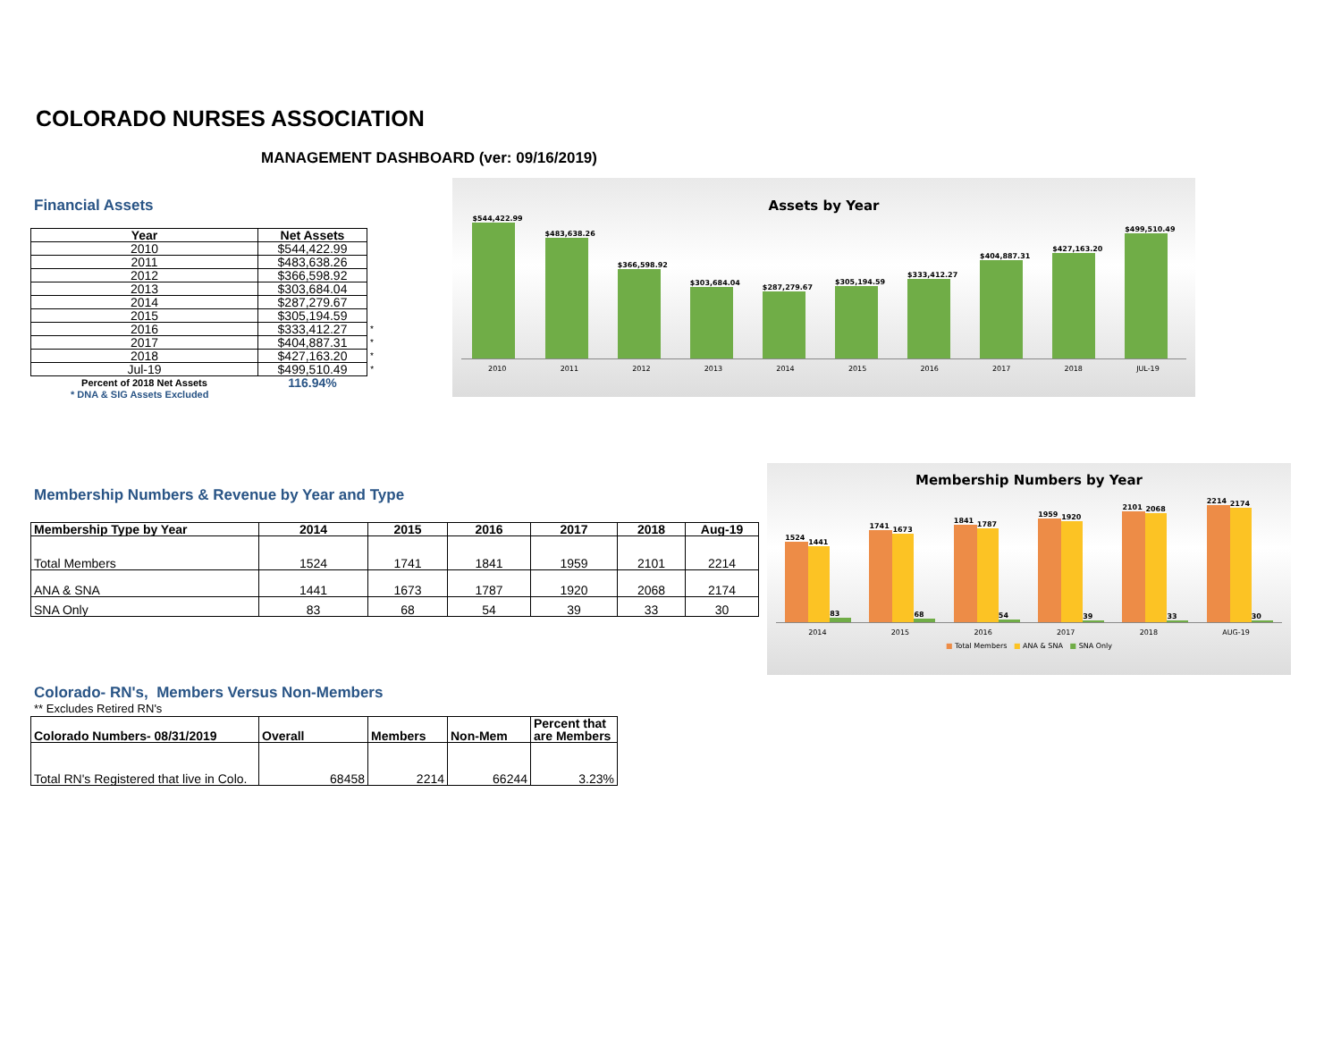COLORADO NURSES ASSOCIATION
MANAGEMENT DASHBOARD (ver: 09/16/2019)
Financial Assets
| Year | Net Assets | |
| 2010 | $544,422.99 | |
| 2011 | $483,638.26 | |
| 2012 | $366,598.92 | |
| 2013 | $303,684.04 | |
| 2014 | $287,279.67 | |
| 2015 | $305,194.59 | |
| 2016 | $333,412.27 | * |
| 2017 | $404,887.31 | * |
| 2018 | $427,163.20 | * |
| Jul-19 | $499,510.49 | * |
| Percent of 2018 Net Assets | 116.94% | |
* DNA & SIG Assets Excluded
Assets by Year
$544,422.99
$483,638.26
$366,598.92
$303,684.04
$287,279.67
$305,194.59
$333,412.27
$404,887.31
$427,163.20
$499,510.49
2010 2011 2012 2013 2014 2015 2016 2017 2018 JUL-19
Membership Numbers & Revenue by Year and Type
| Membership Type by Year | 2014 | 2015 | 2016 | 2017 | 2018 | Aug-19 |
| --- | --- | --- | --- | --- | --- | --- |
| Total Members | 1524 | 1741 | 1841 | 1959 | 2101 | 2214 |
| ANA & SNA | 1441 | 1673 | 1787 | 1920 | 2068 | 2174 |
| SNA Only | 83 | 68 | 54 | 39 | 33 | 30 |
Membership Numbers by Year
1524
1441
83
1741
1673
68
1841
1787
54
1959
1920
39
2101
2068
33
2214
2174
30
2014 2015 2016 2017 2018 AUG-19
■ Total Members ■ ANA & SNA ■ SNA Only
Colorado- RN's, Members Versus Non-Members
** Excludes Retired RN's
| Colorado Numbers- 08/31/2019 | Overall | Members | Non-Mem | Percent that are Members |
| --- | --- | --- | --- | --- |
| Total RN's Registered that live in Colo. | 68458 | 2214 | 66244 | 3.23% |